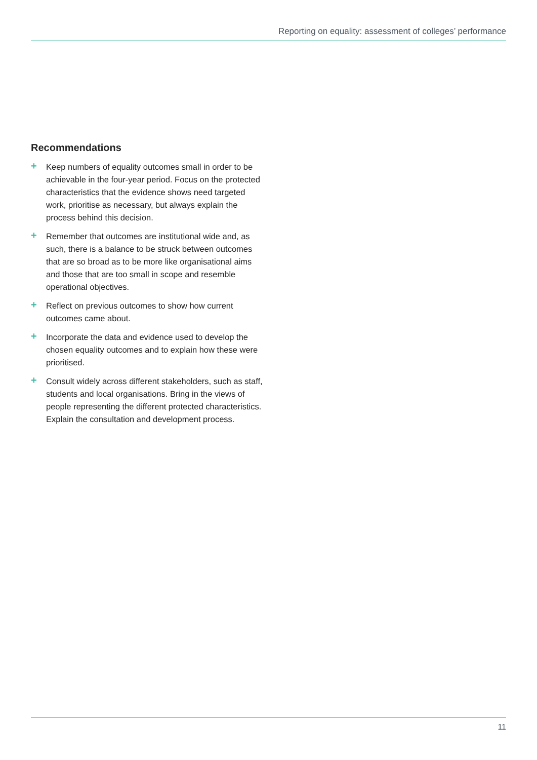Reporting on equality: assessment of colleges’ performance
Recommendations
+ Keep numbers of equality outcomes small in order to be achievable in the four-year period. Focus on the protected characteristics that the evidence shows need targeted work, prioritise as necessary, but always explain the process behind this decision.
+ Remember that outcomes are institutional wide and, as such, there is a balance to be struck between outcomes that are so broad as to be more like organisational aims and those that are too small in scope and resemble operational objectives.
+ Reflect on previous outcomes to show how current outcomes came about.
+ Incorporate the data and evidence used to develop the chosen equality outcomes and to explain how these were prioritised.
+ Consult widely across different stakeholders, such as staff, students and local organisations. Bring in the views of people representing the different protected characteristics. Explain the consultation and development process.
11